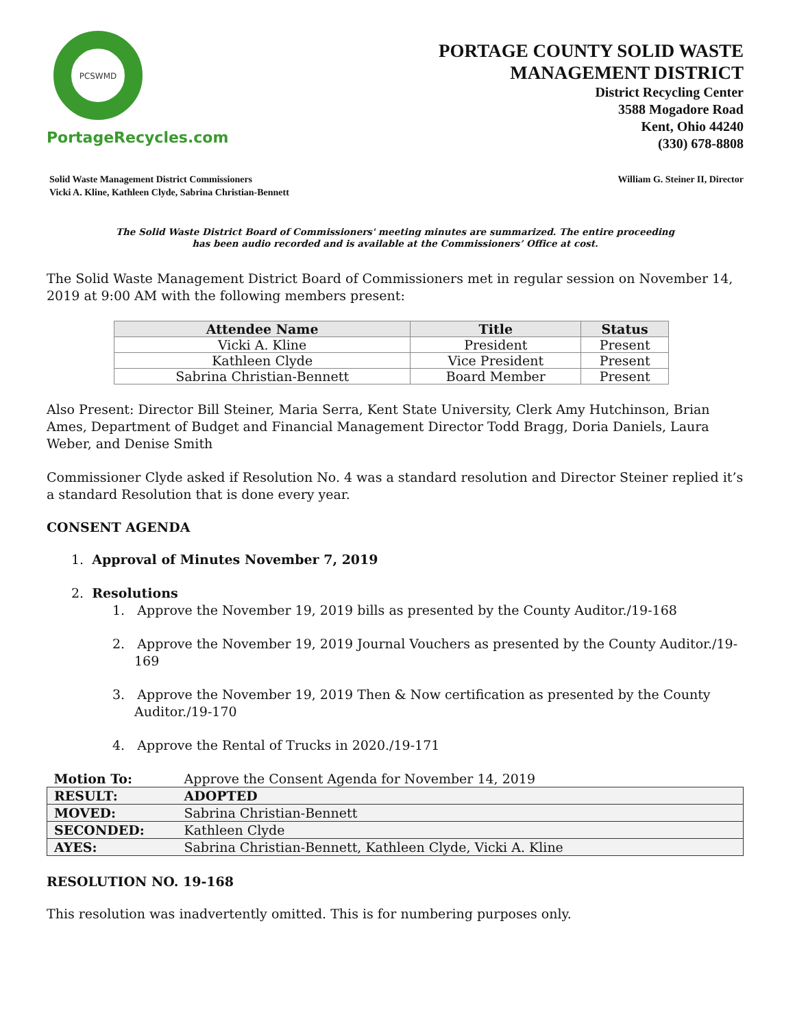PCSWMD
PortageRecycles.com
PORTAGE COUNTY SOLID WASTE
MANAGEMENT DISTRICT
District Recycling Center
3588 Mogadore Road
Kent, Ohio 44240
(330) 678-8808
Solid Waste Management District Commissioners
Vicki A. Kline, Kathleen Clyde, Sabrina Christian-Bennett
William G. Steiner II, Director
The Solid Waste District Board of Commissioners' meeting minutes are summarized. The entire proceeding
has been audio recorded and is available at the Commissioners’ Office at cost.
The Solid Waste Management District Board of Commissioners met in regular session on November 14, 2019 at 9:00 AM with the following members present:
| Attendee Name | Title | Status |
| --- | --- | --- |
| Vicki A. Kline | President | Present |
| Kathleen Clyde | Vice President | Present |
| Sabrina Christian-Bennett | Board Member | Present |
Also Present: Director Bill Steiner, Maria Serra, Kent State University, Clerk Amy Hutchinson, Brian Ames, Department of Budget and Financial Management Director Todd Bragg, Doria Daniels, Laura Weber, and Denise Smith
Commissioner Clyde asked if Resolution No. 4 was a standard resolution and Director Steiner replied it’s a standard Resolution that is done every year.
CONSENT AGENDA
1. Approval of Minutes November 7, 2019
2. Resolutions
1. Approve the November 19, 2019 bills as presented by the County Auditor./19-168
2. Approve the November 19, 2019 Journal Vouchers as presented by the County Auditor./19-169
3. Approve the November 19, 2019 Then & Now certification as presented by the County Auditor./19-170
4. Approve the Rental of Trucks in 2020./19-171
| Motion To: | Approve the Consent Agenda for November 14, 2019 |
| RESULT: | ADOPTED |
| MOVED: | Sabrina Christian-Bennett |
| SECONDED: | Kathleen Clyde |
| AYES: | Sabrina Christian-Bennett, Kathleen Clyde, Vicki A. Kline |
RESOLUTION NO. 19-168
This resolution was inadvertently omitted. This is for numbering purposes only.